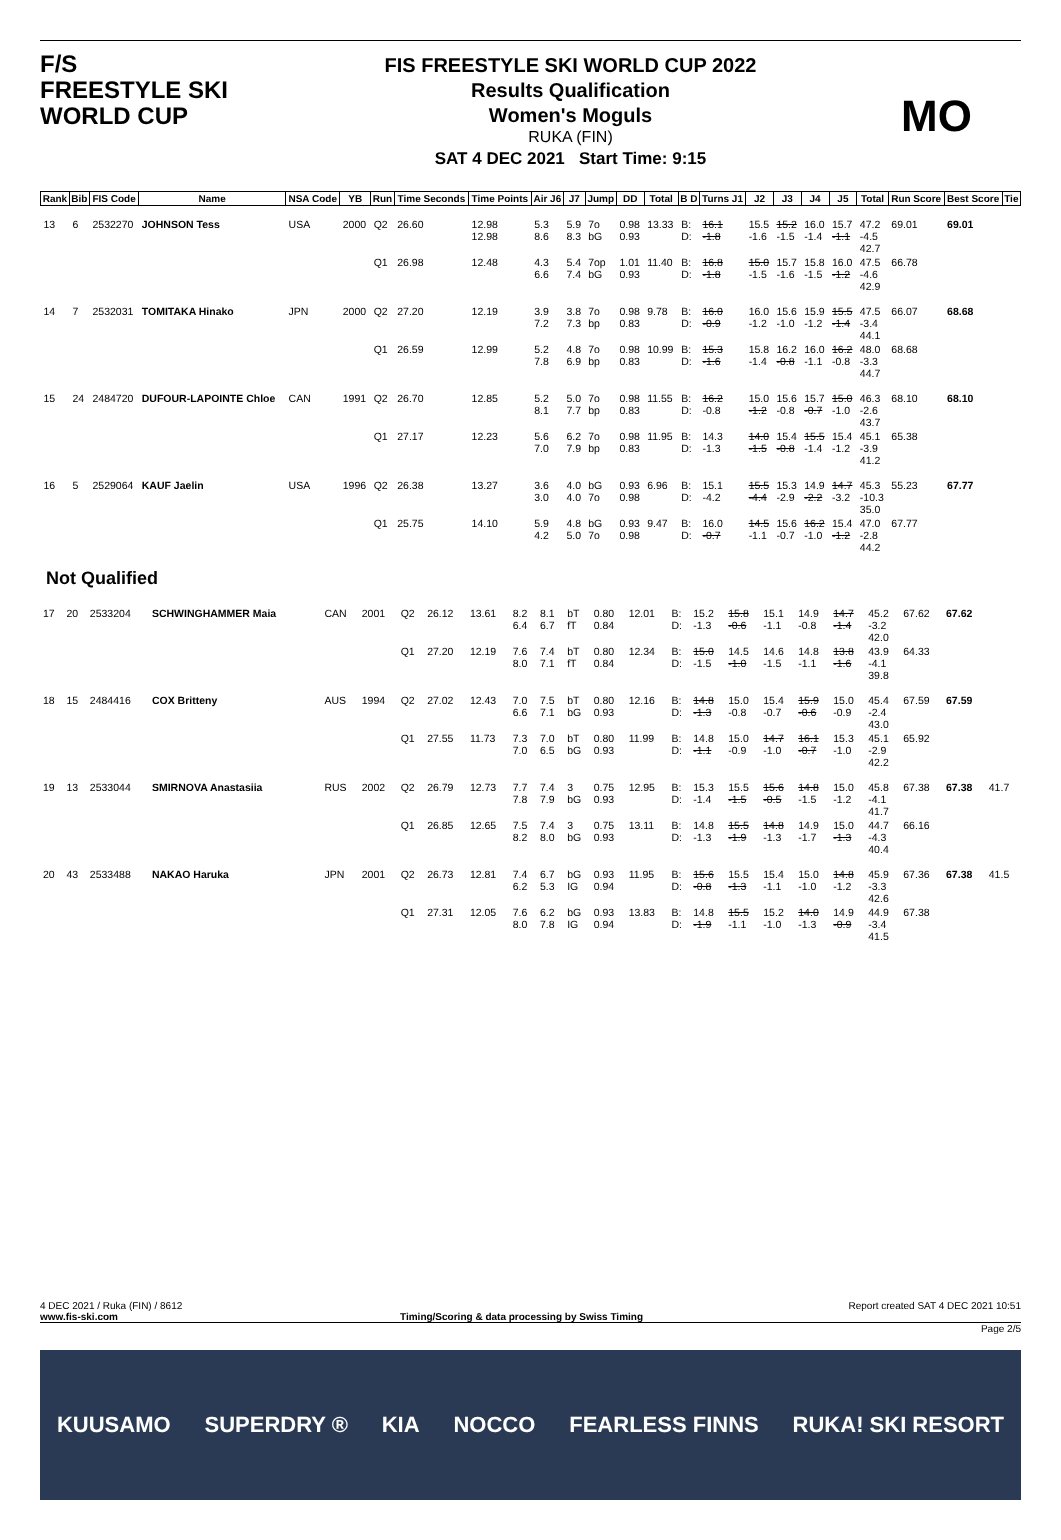F/S
FREESTYLE SKI
WORLD CUP
FIS FREESTYLE SKI WORLD CUP 2022
Results Qualification
Women's Moguls
RUKA (FIN)
SAT 4 DEC 2021 Start Time: 9:15
MO
| Rank | Bib | FIS Code | Name | NSA Code | YB | Run | Time Seconds | Time Points | Air J6 | J7 | Jump | DD | Total | B D | Turns J1 | J2 | J3 | J4 | J5 | Total | Run Score | Best Score | Tie |
| --- | --- | --- | --- | --- | --- | --- | --- | --- | --- | --- | --- | --- | --- | --- | --- | --- | --- | --- | --- | --- | --- | --- | --- |
| 13 | 6 | 2532270 | JOHNSON Tess | USA | 2000 | Q2 | 26.60 | 12.98 12.98 | 5.3 8.6 | 5.9 8.3 | 7o bG | 0.98 0.93 | 13.33 | B: D: | 16.1 -1.8 | 15.5 -1.6 | 15.2 -1.5 | 16.0 -1.4 | 15.7 -1.1 | 47.2 -4.5 42.7 | 69.01 | 69.01 | |
| | | | | | | Q1 | 26.98 | 12.48 | 4.3 6.6 | 5.4 7.4 | 7op bG | 1.01 0.93 | 11.40 | B: D: | 16.8 -1.8 | 15.0 -1.5 | 15.7 -1.6 | 15.8 -1.5 | 16.0 -1.2 | 47.5 -4.6 42.9 | 66.78 | | |
| 14 | 7 | 2532031 | TOMITAKA Hinako | JPN | 2000 | Q2 | 27.20 | 12.19 | 3.9 7.2 | 3.8 7.3 | 7o bp | 0.98 0.83 | 9.78 | B: D: | 16.0 -0.9 | 16.0 -1.2 | 15.6 -1.0 | 15.9 -1.2 | 15.5 -1.4 | 47.5 -3.4 44.1 | 66.07 | 68.68 | |
| | | | | | | Q1 | 26.59 | 12.99 | 5.2 7.8 | 4.8 6.9 | 7o bp | 0.98 0.83 | 10.99 | B: D: | 15.3 -1.6 | 15.8 -1.4 | 16.2 -0.8 | 16.0 -1.1 | 16.2 -0.8 | 48.0 -3.3 44.7 | 68.68 | | |
| 15 | 24 | 2484720 | DUFOUR-LAPOINTE Chloe | CAN | 1991 | Q2 | 26.70 | 12.85 | 5.2 8.1 | 5.0 7.7 | 7o bp | 0.98 0.83 | 11.55 | B: D: | 16.2 -0.8 | 15.0 -1.2 | 15.6 -0.8 | 15.7 -0.7 | 15.0 -1.0 | 46.3 -2.6 43.7 | 68.10 | 68.10 | |
| | | | | | | Q1 | 27.17 | 12.23 | 5.6 7.0 | 6.2 7.9 | 7o bp | 0.98 0.83 | 11.95 | B: D: | 14.3 -1.3 | 14.0 -1.5 | 15.4 -0.8 | 15.5 -1.4 | 15.4 -1.2 | 45.1 -3.9 41.2 | 65.38 | | |
| 16 | 5 | 2529064 | KAUF Jaelin | USA | 1996 | Q2 | 26.38 | 13.27 | 3.6 3.0 | 4.0 4.0 | bG 7o | 0.93 0.98 | 6.96 | B: D: | 15.1 -4.2 | 15.5 -4.4 | 15.3 -2.9 | 14.9 -2.2 | 14.7 -3.2 | 45.3 -10.3 35.0 | 55.23 | 67.77 | |
| | | | | | | Q1 | 25.75 | 14.10 | 5.9 4.2 | 4.8 5.0 | bG 7o | 0.93 0.98 | 9.47 | B: D: | 16.0 -0.7 | 14.5 -1.1 | 15.6 -0.7 | 16.2 -1.0 | 15.4 -1.2 | 47.0 -2.8 44.2 | 67.77 | | |
Not Qualified
| 17 | 20 | 2533204 | SCHWINGHAMMER Maia | CAN | 2001 | Q2 | 26.12 | 13.61 | 8.2 6.4 | 8.1 6.7 | bT fT | 0.80 0.84 | 12.01 | B: D: | 15.2 -1.3 | 15.8 -0.6 | 15.1 -1.1 | 14.9 -0.8 | 14.7 -1.4 | 45.2 -3.2 42.0 | 67.62 | 67.62 | |
| | | | | | | Q1 | 27.20 | 12.19 | 7.6 8.0 | 7.4 7.1 | bT fT | 0.80 0.84 | 12.34 | B: D: | 15.0 -1.5 | 14.5 -1.0 | 14.6 -1.5 | 14.8 -1.1 | 13.8 -1.6 | 43.9 -4.1 39.8 | 64.33 | | |
| 18 | 15 | 2484416 | COX Britteny | AUS | 1994 | Q2 | 27.02 | 12.43 | 7.0 6.6 | 7.5 7.1 | bT bG | 0.80 0.93 | 12.16 | B: D: | 14.8 -1.3 | 15.0 -0.8 | 15.4 -0.7 | 15.9 -0.6 | 15.0 -0.9 | 45.4 -2.4 43.0 | 67.59 | 67.59 | |
| | | | | | | Q1 | 27.55 | 11.73 | 7.3 7.0 | 7.0 6.5 | bT bG | 0.80 0.93 | 11.99 | B: D: | 14.8 -1.1 | 15.0 -0.9 | 14.7 -1.0 | 16.1 -0.7 | 15.3 -1.0 | 45.1 -2.9 42.2 | 65.92 | | |
| 19 | 13 | 2533044 | SMIRNOVA Anastasiia | RUS | 2002 | Q2 | 26.79 | 12.73 | 7.7 7.8 | 7.4 7.9 | 3 bG | 0.75 0.93 | 12.95 | B: D: | 15.3 -1.4 | 15.5 -1.5 | 15.6 -0.5 | 14.8 -1.5 | 15.0 -1.2 | 45.8 -4.1 41.7 | 67.38 | 67.38 | 41.7 |
| | | | | | | Q1 | 26.85 | 12.65 | 7.5 8.2 | 7.4 8.0 | 3 bG | 0.75 0.93 | 13.11 | B: D: | 14.8 -1.3 | 15.5 -1.9 | 14.8 -1.3 | 14.9 -1.7 | 15.0 -1.3 | 44.7 -4.3 40.4 | 66.16 | | |
| 20 | 43 | 2533488 | NAKAO Haruka | JPN | 2001 | Q2 | 26.73 | 12.81 | 7.4 6.2 | 6.7 5.3 | bG IG | 0.93 0.94 | 11.95 | B: D: | 15.6 -0.8 | 15.5 -1.3 | 15.4 -1.1 | 15.0 -1.0 | 14.8 -1.2 | 45.9 -3.3 42.6 | 67.36 | 67.38 | 41.5 |
| | | | | | | Q1 | 27.31 | 12.05 | 7.6 8.0 | 6.2 7.8 | bG IG | 0.93 0.94 | 13.83 | B: D: | 14.8 -1.9 | 15.5 -1.1 | 15.2 -1.0 | 14.0 -1.3 | 14.9 -0.9 | 44.9 -3.4 41.5 | 67.38 | | |
4 DEC 2021 / Ruka (FIN) / 8612 Report created SAT 4 DEC 2021 10:51
www.fis-ski.com Timing/Scoring & data processing by Swiss Timing
Page 2/5
KUUSAMO SUPERDRY ® KIA NOCCO FEARLESS FINNS RUKA! SKI RESORT